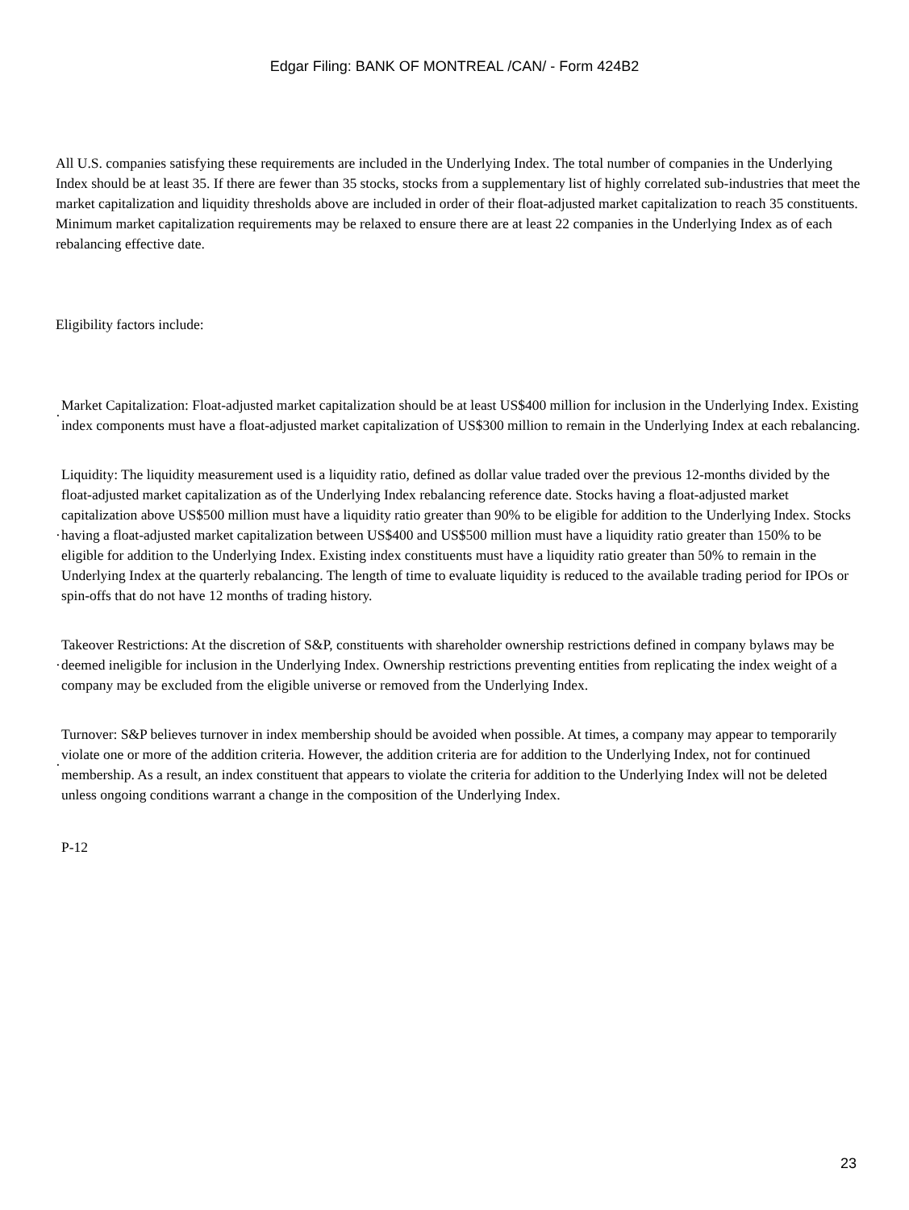Edgar Filing: BANK OF MONTREAL /CAN/ - Form 424B2
All U.S. companies satisfying these requirements are included in the Underlying Index. The total number of companies in the Underlying Index should be at least 35. If there are fewer than 35 stocks, stocks from a supplementary list of highly correlated sub-industries that meet the market capitalization and liquidity thresholds above are included in order of their float-adjusted market capitalization to reach 35 constituents. Minimum market capitalization requirements may be relaxed to ensure there are at least 22 companies in the Underlying Index as of each rebalancing effective date.
Eligibility factors include:
· Market Capitalization: Float-adjusted market capitalization should be at least US$400 million for inclusion in the Underlying Index. Existing index components must have a float-adjusted market capitalization of US$300 million to remain in the Underlying Index at each rebalancing.
· Liquidity: The liquidity measurement used is a liquidity ratio, defined as dollar value traded over the previous 12-months divided by the float-adjusted market capitalization as of the Underlying Index rebalancing reference date. Stocks having a float-adjusted market capitalization above US$500 million must have a liquidity ratio greater than 90% to be eligible for addition to the Underlying Index. Stocks having a float-adjusted market capitalization between US$400 and US$500 million must have a liquidity ratio greater than 150% to be eligible for addition to the Underlying Index. Existing index constituents must have a liquidity ratio greater than 50% to remain in the Underlying Index at the quarterly rebalancing. The length of time to evaluate liquidity is reduced to the available trading period for IPOs or spin-offs that do not have 12 months of trading history.
· Takeover Restrictions: At the discretion of S&P, constituents with shareholder ownership restrictions defined in company bylaws may be deemed ineligible for inclusion in the Underlying Index. Ownership restrictions preventing entities from replicating the index weight of a company may be excluded from the eligible universe or removed from the Underlying Index.
· Turnover: S&P believes turnover in index membership should be avoided when possible. At times, a company may appear to temporarily violate one or more of the addition criteria. However, the addition criteria are for addition to the Underlying Index, not for continued membership. As a result, an index constituent that appears to violate the criteria for addition to the Underlying Index will not be deleted unless ongoing conditions warrant a change in the composition of the Underlying Index.
P-12
23